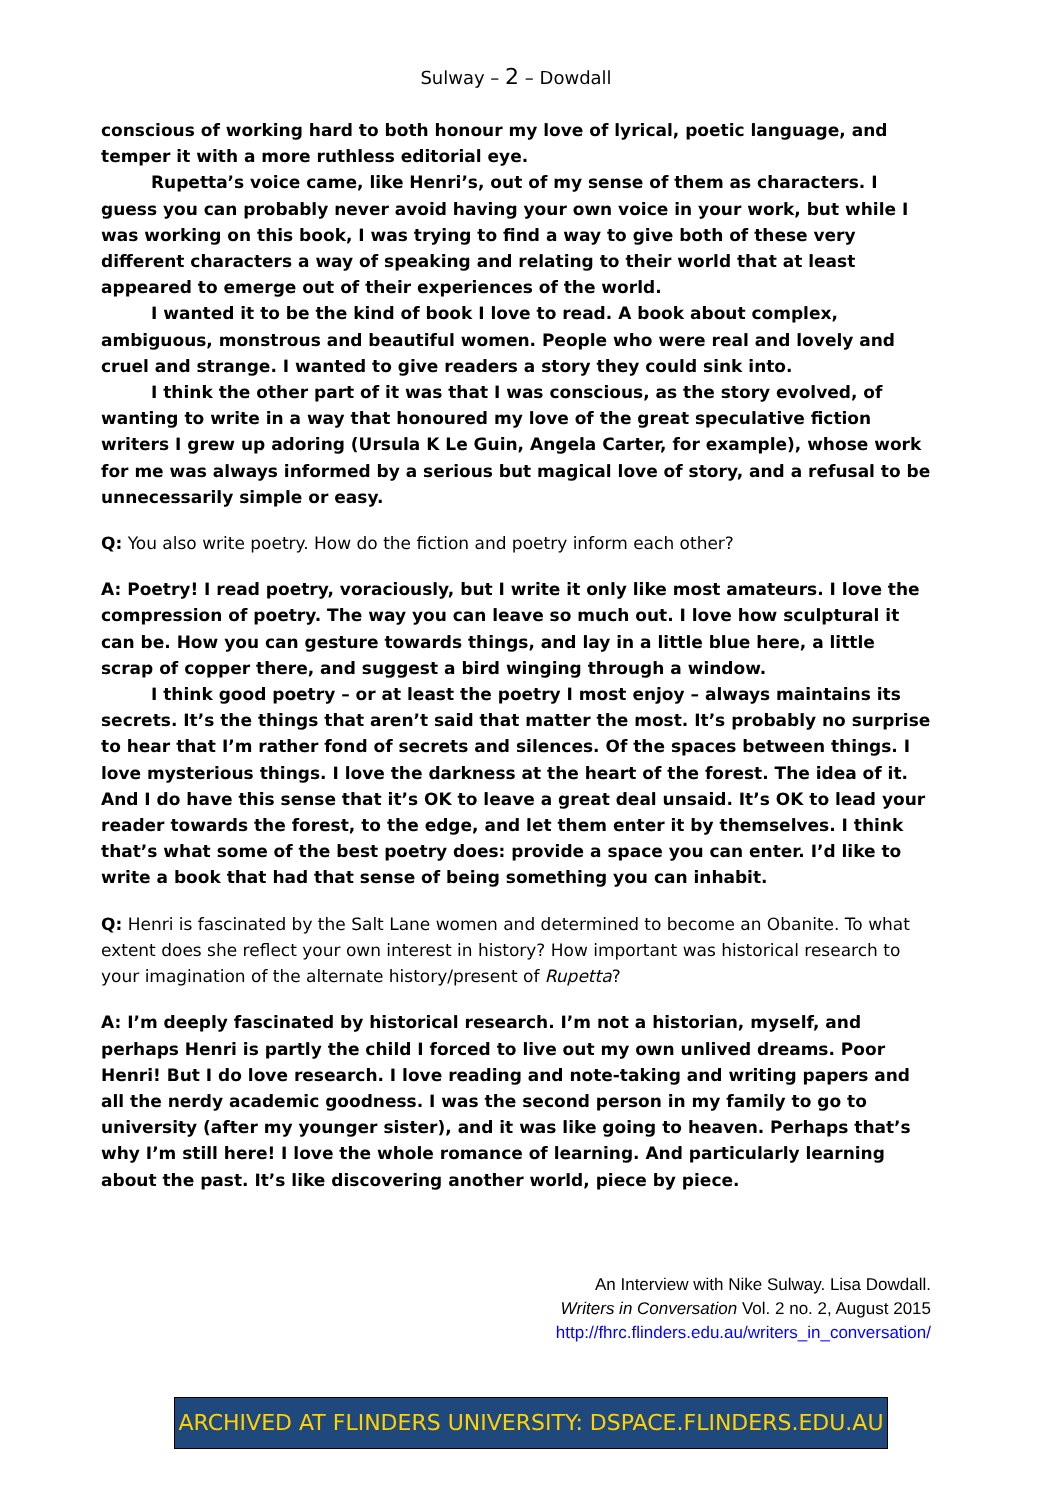Sulway – 2 – Dowdall
conscious of working hard to both honour my love of lyrical, poetic language, and temper it with a more ruthless editorial eye.
Rupetta’s voice came, like Henri’s, out of my sense of them as characters. I guess you can probably never avoid having your own voice in your work, but while I was working on this book, I was trying to find a way to give both of these very different characters a way of speaking and relating to their world that at least appeared to emerge out of their experiences of the world.
I wanted it to be the kind of book I love to read. A book about complex, ambiguous, monstrous and beautiful women. People who were real and lovely and cruel and strange. I wanted to give readers a story they could sink into.
I think the other part of it was that I was conscious, as the story evolved, of wanting to write in a way that honoured my love of the great speculative fiction writers I grew up adoring (Ursula K Le Guin, Angela Carter, for example), whose work for me was always informed by a serious but magical love of story, and a refusal to be unnecessarily simple or easy.
Q: You also write poetry. How do the fiction and poetry inform each other?
A: Poetry! I read poetry, voraciously, but I write it only like most amateurs. I love the compression of poetry. The way you can leave so much out. I love how sculptural it can be. How you can gesture towards things, and lay in a little blue here, a little scrap of copper there, and suggest a bird winging through a window.
I think good poetry – or at least the poetry I most enjoy – always maintains its secrets. It’s the things that aren’t said that matter the most. It’s probably no surprise to hear that I’m rather fond of secrets and silences. Of the spaces between things. I love mysterious things. I love the darkness at the heart of the forest. The idea of it. And I do have this sense that it’s OK to leave a great deal unsaid. It’s OK to lead your reader towards the forest, to the edge, and let them enter it by themselves. I think that’s what some of the best poetry does: provide a space you can enter. I’d like to write a book that had that sense of being something you can inhabit.
Q: Henri is fascinated by the Salt Lane women and determined to become an Obanite. To what extent does she reflect your own interest in history? How important was historical research to your imagination of the alternate history/present of Rupetta?
A: I’m deeply fascinated by historical research. I’m not a historian, myself, and perhaps Henri is partly the child I forced to live out my own unlived dreams. Poor Henri! But I do love research. I love reading and note-taking and writing papers and all the nerdy academic goodness. I was the second person in my family to go to university (after my younger sister), and it was like going to heaven. Perhaps that’s why I’m still here! I love the whole romance of learning. And particularly learning about the past. It’s like discovering another world, piece by piece.
An Interview with Nike Sulway. Lisa Dowdall.
Writers in Conversation Vol. 2 no. 2, August 2015
http://fhrc.flinders.edu.au/writers_in_conversation/
ARCHIVED AT FLINDERS UNIVERSITY: DSPACE.FLINDERS.EDU.AU